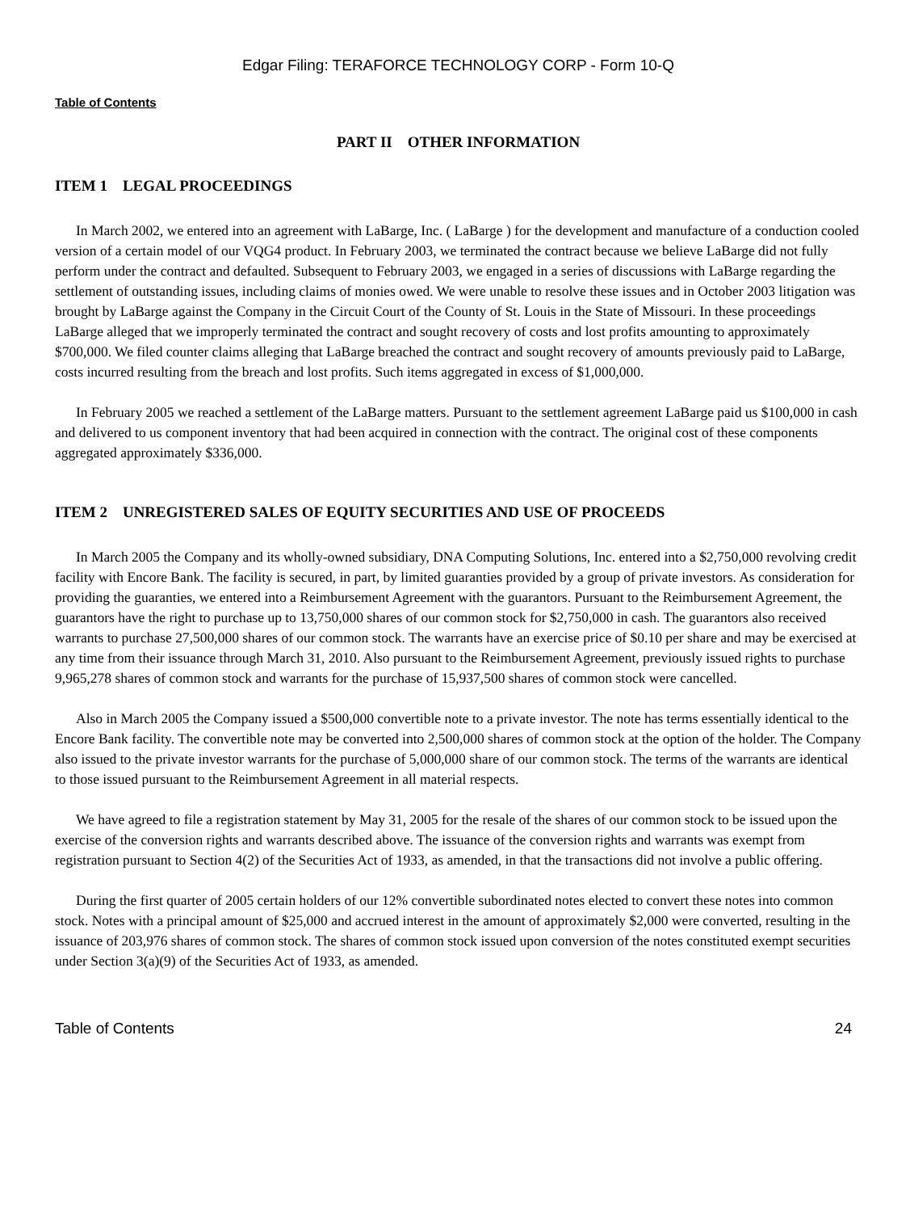Edgar Filing: TERAFORCE TECHNOLOGY CORP - Form 10-Q
Table of Contents
PART II OTHER INFORMATION
ITEM 1 LEGAL PROCEEDINGS
In March 2002, we entered into an agreement with LaBarge, Inc. ( LaBarge ) for the development and manufacture of a conduction cooled version of a certain model of our VQG4 product. In February 2003, we terminated the contract because we believe LaBarge did not fully perform under the contract and defaulted. Subsequent to February 2003, we engaged in a series of discussions with LaBarge regarding the settlement of outstanding issues, including claims of monies owed. We were unable to resolve these issues and in October 2003 litigation was brought by LaBarge against the Company in the Circuit Court of the County of St. Louis in the State of Missouri. In these proceedings LaBarge alleged that we improperly terminated the contract and sought recovery of costs and lost profits amounting to approximately $700,000. We filed counter claims alleging that LaBarge breached the contract and sought recovery of amounts previously paid to LaBarge, costs incurred resulting from the breach and lost profits. Such items aggregated in excess of $1,000,000.
In February 2005 we reached a settlement of the LaBarge matters. Pursuant to the settlement agreement LaBarge paid us $100,000 in cash and delivered to us component inventory that had been acquired in connection with the contract. The original cost of these components aggregated approximately $336,000.
ITEM 2 UNREGISTERED SALES OF EQUITY SECURITIES AND USE OF PROCEEDS
In March 2005 the Company and its wholly-owned subsidiary, DNA Computing Solutions, Inc. entered into a $2,750,000 revolving credit facility with Encore Bank. The facility is secured, in part, by limited guaranties provided by a group of private investors. As consideration for providing the guaranties, we entered into a Reimbursement Agreement with the guarantors. Pursuant to the Reimbursement Agreement, the guarantors have the right to purchase up to 13,750,000 shares of our common stock for $2,750,000 in cash. The guarantors also received warrants to purchase 27,500,000 shares of our common stock. The warrants have an exercise price of $0.10 per share and may be exercised at any time from their issuance through March 31, 2010. Also pursuant to the Reimbursement Agreement, previously issued rights to purchase 9,965,278 shares of common stock and warrants for the purchase of 15,937,500 shares of common stock were cancelled.
Also in March 2005 the Company issued a $500,000 convertible note to a private investor. The note has terms essentially identical to the Encore Bank facility. The convertible note may be converted into 2,500,000 shares of common stock at the option of the holder. The Company also issued to the private investor warrants for the purchase of 5,000,000 share of our common stock. The terms of the warrants are identical to those issued pursuant to the Reimbursement Agreement in all material respects.
We have agreed to file a registration statement by May 31, 2005 for the resale of the shares of our common stock to be issued upon the exercise of the conversion rights and warrants described above. The issuance of the conversion rights and warrants was exempt from registration pursuant to Section 4(2) of the Securities Act of 1933, as amended, in that the transactions did not involve a public offering.
During the first quarter of 2005 certain holders of our 12% convertible subordinated notes elected to convert these notes into common stock. Notes with a principal amount of $25,000 and accrued interest in the amount of approximately $2,000 were converted, resulting in the issuance of 203,976 shares of common stock. The shares of common stock issued upon conversion of the notes constituted exempt securities under Section 3(a)(9) of the Securities Act of 1933, as amended.
Table of Contents 24